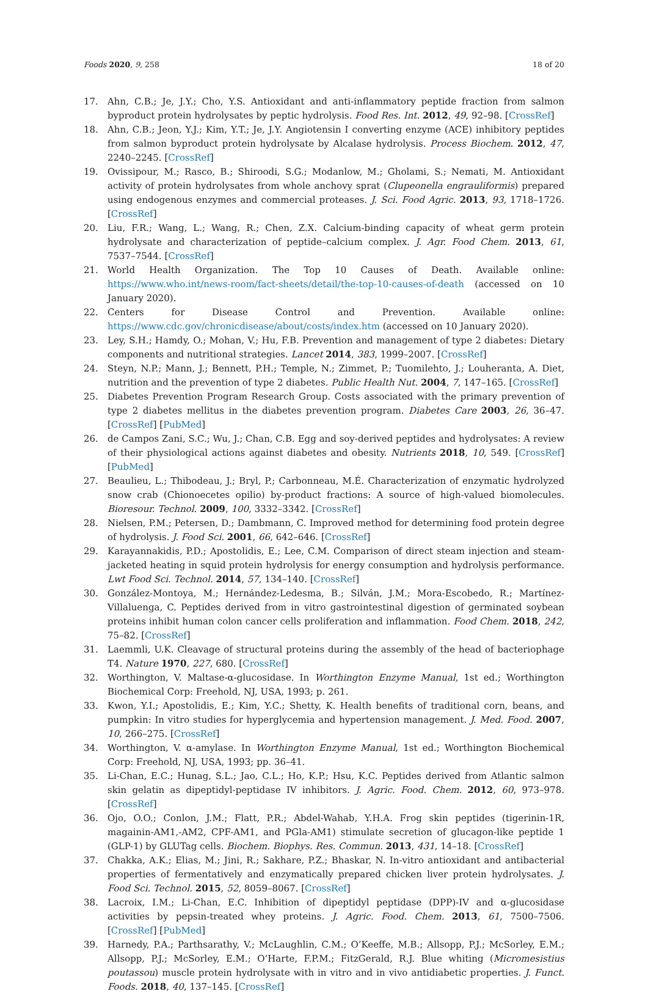Foods 2020, 9, 258 18 of 20
17. Ahn, C.B.; Je, J.Y.; Cho, Y.S. Antioxidant and anti-inflammatory peptide fraction from salmon byproduct protein hydrolysates by peptic hydrolysis. Food Res. Int. 2012, 49, 92–98. [CrossRef]
18. Ahn, C.B.; Jeon, Y.J.; Kim, Y.T.; Je, J.Y. Angiotensin I converting enzyme (ACE) inhibitory peptides from salmon byproduct protein hydrolysate by Alcalase hydrolysis. Process Biochem. 2012, 47, 2240–2245. [CrossRef]
19. Ovissipour, M.; Rasco, B.; Shiroodi, S.G.; Modanlow, M.; Gholami, S.; Nemati, M. Antioxidant activity of protein hydrolysates from whole anchovy sprat (Clupeonella engrauliformis) prepared using endogenous enzymes and commercial proteases. J. Sci. Food Agric. 2013, 93, 1718–1726. [CrossRef]
20. Liu, F.R.; Wang, L.; Wang, R.; Chen, Z.X. Calcium-binding capacity of wheat germ protein hydrolysate and characterization of peptide–calcium complex. J. Agr. Food Chem. 2013, 61, 7537–7544. [CrossRef]
21. World Health Organization. The Top 10 Causes of Death. Available online: https://www.who.int/news-room/fact-sheets/detail/the-top-10-causes-of-death (accessed on 10 January 2020).
22. Centers for Disease Control and Prevention. Available online: https://www.cdc.gov/chronicdisease/about/costs/index.htm (accessed on 10 January 2020).
23. Ley, S.H.; Hamdy, O.; Mohan, V.; Hu, F.B. Prevention and management of type 2 diabetes: Dietary components and nutritional strategies. Lancet 2014, 383, 1999–2007. [CrossRef]
24. Steyn, N.P.; Mann, J.; Bennett, P.H.; Temple, N.; Zimmet, P.; Tuomilehto, J.; Louheranta, A. Diet, nutrition and the prevention of type 2 diabetes. Public Health Nut. 2004, 7, 147–165. [CrossRef]
25. Diabetes Prevention Program Research Group. Costs associated with the primary prevention of type 2 diabetes mellitus in the diabetes prevention program. Diabetes Care 2003, 26, 36–47. [CrossRef] [PubMed]
26. de Campos Zani, S.C.; Wu, J.; Chan, C.B. Egg and soy-derived peptides and hydrolysates: A review of their physiological actions against diabetes and obesity. Nutrients 2018, 10, 549. [CrossRef] [PubMed]
27. Beaulieu, L.; Thibodeau, J.; Bryl, P.; Carbonneau, M.É. Characterization of enzymatic hydrolyzed snow crab (Chionoecetes opilio) by-product fractions: A source of high-valued biomolecules. Bioresour. Technol. 2009, 100, 3332–3342. [CrossRef]
28. Nielsen, P.M.; Petersen, D.; Dambmann, C. Improved method for determining food protein degree of hydrolysis. J. Food Sci. 2001, 66, 642–646. [CrossRef]
29. Karayannakidis, P.D.; Apostolidis, E.; Lee, C.M. Comparison of direct steam injection and steam-jacketed heating in squid protein hydrolysis for energy consumption and hydrolysis performance. Lwt Food Sci. Technol. 2014, 57, 134–140. [CrossRef]
30. González-Montoya, M.; Hernández-Ledesma, B.; Silván, J.M.; Mora-Escobedo, R.; Martínez-Villaluenga, C. Peptides derived from in vitro gastrointestinal digestion of germinated soybean proteins inhibit human colon cancer cells proliferation and inflammation. Food Chem. 2018, 242, 75–82. [CrossRef]
31. Laemmli, U.K. Cleavage of structural proteins during the assembly of the head of bacteriophage T4. Nature 1970, 227, 680. [CrossRef]
32. Worthington, V. Maltase-α-glucosidase. In Worthington Enzyme Manual, 1st ed.; Worthington Biochemical Corp: Freehold, NJ, USA, 1993; p. 261.
33. Kwon, Y.I.; Apostolidis, E.; Kim, Y.C.; Shetty, K. Health benefits of traditional corn, beans, and pumpkin: In vitro studies for hyperglycemia and hypertension management. J. Med. Food. 2007, 10, 266–275. [CrossRef]
34. Worthington, V. α-amylase. In Worthington Enzyme Manual, 1st ed.; Worthington Biochemical Corp: Freehold, NJ, USA, 1993; pp. 36–41.
35. Li-Chan, E.C.; Hunag, S.L.; Jao, C.L.; Ho, K.P.; Hsu, K.C. Peptides derived from Atlantic salmon skin gelatin as dipeptidyl-peptidase IV inhibitors. J. Agric. Food. Chem. 2012, 60, 973–978. [CrossRef]
36. Ojo, O.O.; Conlon, J.M.; Flatt, P.R.; Abdel-Wahab, Y.H.A. Frog skin peptides (tigerinin-1R, magainin-AM1,-AM2, CPF-AM1, and PGla-AM1) stimulate secretion of glucagon-like peptide 1 (GLP-1) by GLUTag cells. Biochem. Biophys. Res. Commun. 2013, 431, 14–18. [CrossRef]
37. Chakka, A.K.; Elias, M.; Jini, R.; Sakhare, P.Z.; Bhaskar, N. In-vitro antioxidant and antibacterial properties of fermentatively and enzymatically prepared chicken liver protein hydrolysates. J. Food Sci. Technol. 2015, 52, 8059–8067. [CrossRef]
38. Lacroix, I.M.; Li-Chan, E.C. Inhibition of dipeptidyl peptidase (DPP)-IV and α-glucosidase activities by pepsin-treated whey proteins. J. Agric. Food. Chem. 2013, 61, 7500–7506. [CrossRef] [PubMed]
39. Harnedy, P.A.; Parthsarathy, V.; McLaughlin, C.M.; O’Keeffe, M.B.; Allsopp, P.J.; McSorley, E.M.; Allsopp, P.J.; McSorley, E.M.; O’Harte, F.P.M.; FitzGerald, R.J. Blue whiting (Micromesistius poutassou) muscle protein hydrolysate with in vitro and in vivo antidiabetic properties. J. Funct. Foods. 2018, 40, 137–145. [CrossRef]